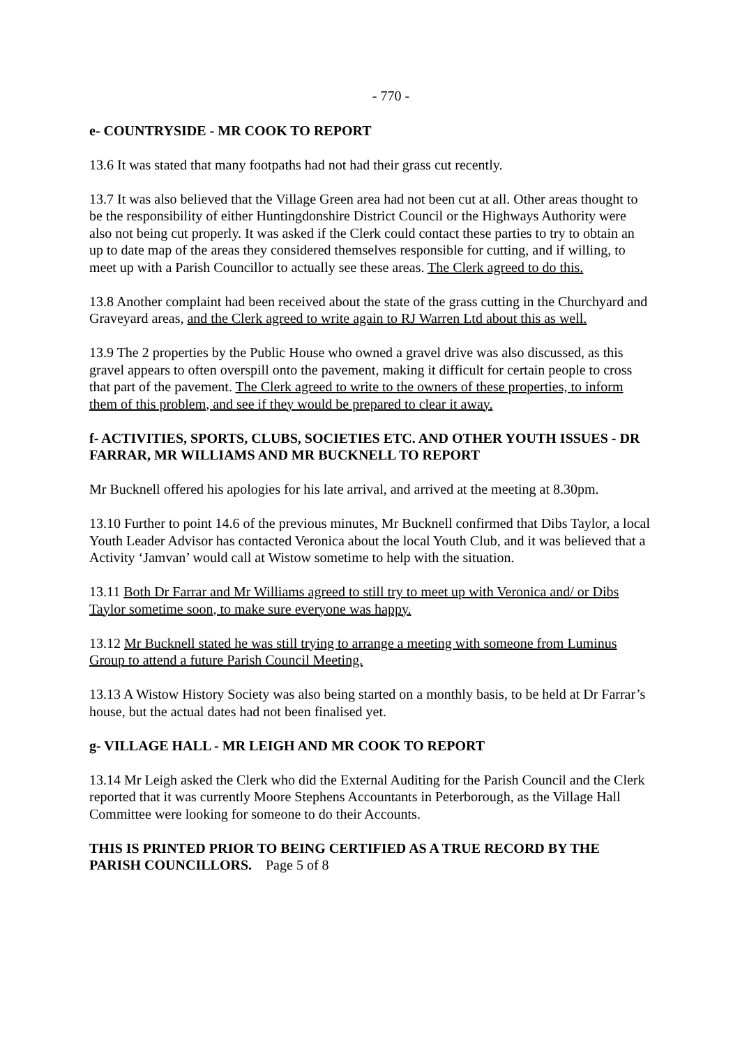- 770 -
e- COUNTRYSIDE - MR COOK TO REPORT
13.6 It was stated that many footpaths had not had their grass cut recently.
13.7 It was also believed that the Village Green area had not been cut at all. Other areas thought to be the responsibility of either Huntingdonshire District Council or the Highways Authority were also not being cut properly. It was asked if the Clerk could contact these parties to try to obtain an up to date map of the areas they considered themselves responsible for cutting, and if willing, to meet up with a Parish Councillor to actually see these areas. The Clerk agreed to do this.
13.8 Another complaint had been received about the state of the grass cutting in the Churchyard and Graveyard areas, and the Clerk agreed to write again to RJ Warren Ltd about this as well.
13.9 The 2 properties by the Public House who owned a gravel drive was also discussed, as this gravel appears to often overspill onto the pavement, making it difficult for certain people to cross that part of the pavement. The Clerk agreed to write to the owners of these properties, to inform them of this problem, and see if they would be prepared to clear it away.
f- ACTIVITIES, SPORTS, CLUBS, SOCIETIES ETC. AND OTHER YOUTH ISSUES - DR FARRAR, MR WILLIAMS AND MR BUCKNELL TO REPORT
Mr Bucknell offered his apologies for his late arrival, and arrived at the meeting at 8.30pm.
13.10 Further to point 14.6 of the previous minutes, Mr Bucknell confirmed that Dibs Taylor, a local Youth Leader Advisor has contacted Veronica about the local Youth Club, and it was believed that a Activity ‘Jamvan’ would call at Wistow sometime to help with the situation.
13.11 Both Dr Farrar and Mr Williams agreed to still try to meet up with Veronica and/ or Dibs Taylor sometime soon, to make sure everyone was happy.
13.12 Mr Bucknell stated he was still trying to arrange a meeting with someone from Luminus Group to attend a future Parish Council Meeting.
13.13 A Wistow History Society was also being started on a monthly basis, to be held at Dr Farrar’s house, but the actual dates had not been finalised yet.
g- VILLAGE HALL - MR LEIGH AND MR COOK TO REPORT
13.14 Mr Leigh asked the Clerk who did the External Auditing for the Parish Council and the Clerk reported that it was currently Moore Stephens Accountants in Peterborough, as the Village Hall Committee were looking for someone to do their Accounts.
THIS IS PRINTED PRIOR TO BEING CERTIFIED AS A TRUE RECORD BY THE PARISH COUNCILLORS. Page 5 of 8